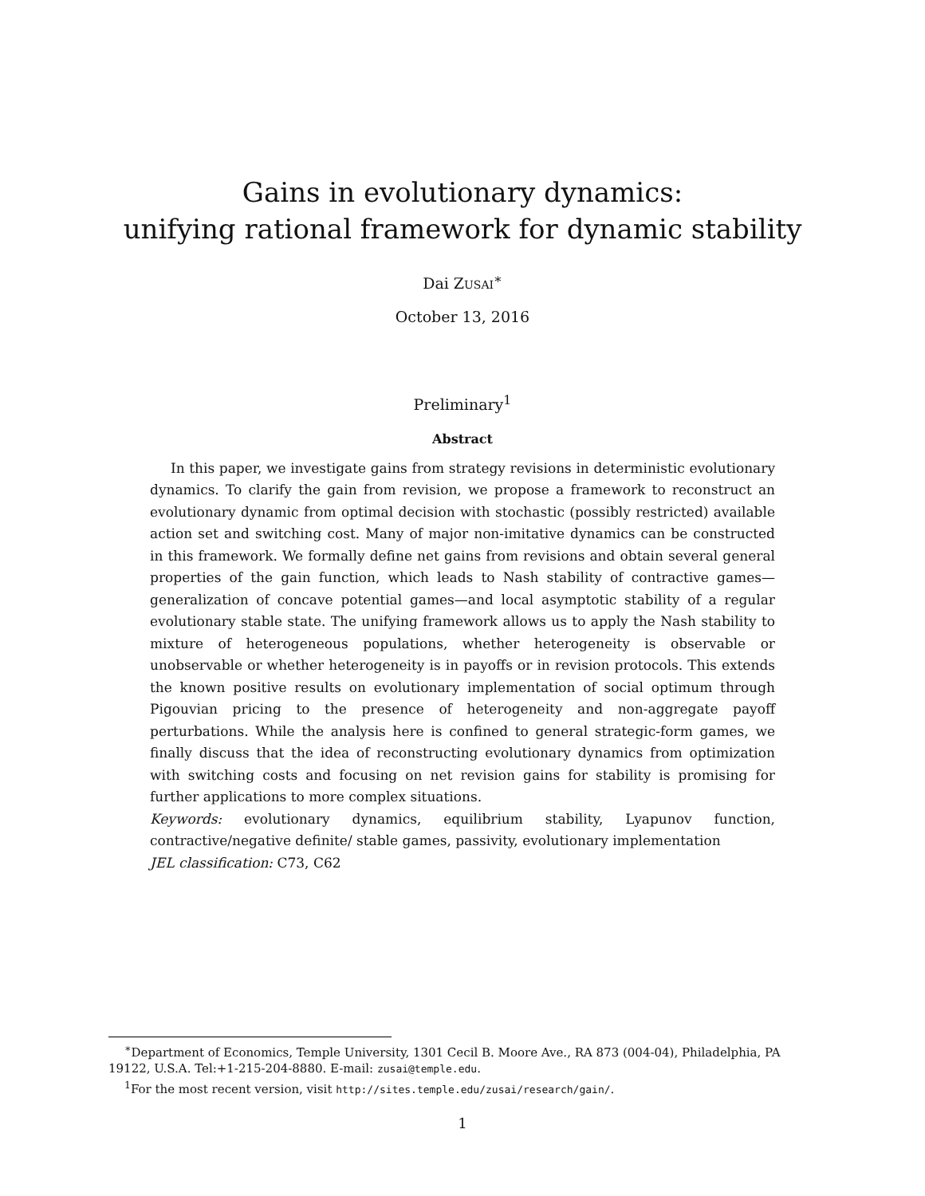Gains in evolutionary dynamics:
unifying rational framework for dynamic stability
Dai ZUSAI<sup>∗</sup>
October 13, 2016
Preliminary<sup>1</sup>
Abstract
In this paper, we investigate gains from strategy revisions in deterministic evolutionary dynamics. To clarify the gain from revision, we propose a framework to reconstruct an evolutionary dynamic from optimal decision with stochastic (possibly restricted) available action set and switching cost. Many of major non-imitative dynamics can be constructed in this framework. We formally define net gains from revisions and obtain several general properties of the gain function, which leads to Nash stability of contractive games—generalization of concave potential games—and local asymptotic stability of a regular evolutionary stable state. The unifying framework allows us to apply the Nash stability to mixture of heterogeneous populations, whether heterogeneity is observable or unobservable or whether heterogeneity is in payoffs or in revision protocols. This extends the known positive results on evolutionary implementation of social optimum through Pigouvian pricing to the presence of heterogeneity and non-aggregate payoff perturbations. While the analysis here is confined to general strategic-form games, we finally discuss that the idea of reconstructing evolutionary dynamics from optimization with switching costs and focusing on net revision gains for stability is promising for further applications to more complex situations.
Keywords: evolutionary dynamics, equilibrium stability, Lyapunov function, contractive/negative definite/ stable games, passivity, evolutionary implementation
JEL classification: C73, C62
<sup>∗</sup>Department of Economics, Temple University, 1301 Cecil B. Moore Ave., RA 873 (004-04), Philadelphia, PA 19122, U.S.A. Tel:+1-215-204-8880. E-mail: zusai@temple.edu.
<sup>1</sup> For the most recent version, visit http://sites.temple.edu/zusai/research/gain/.
1